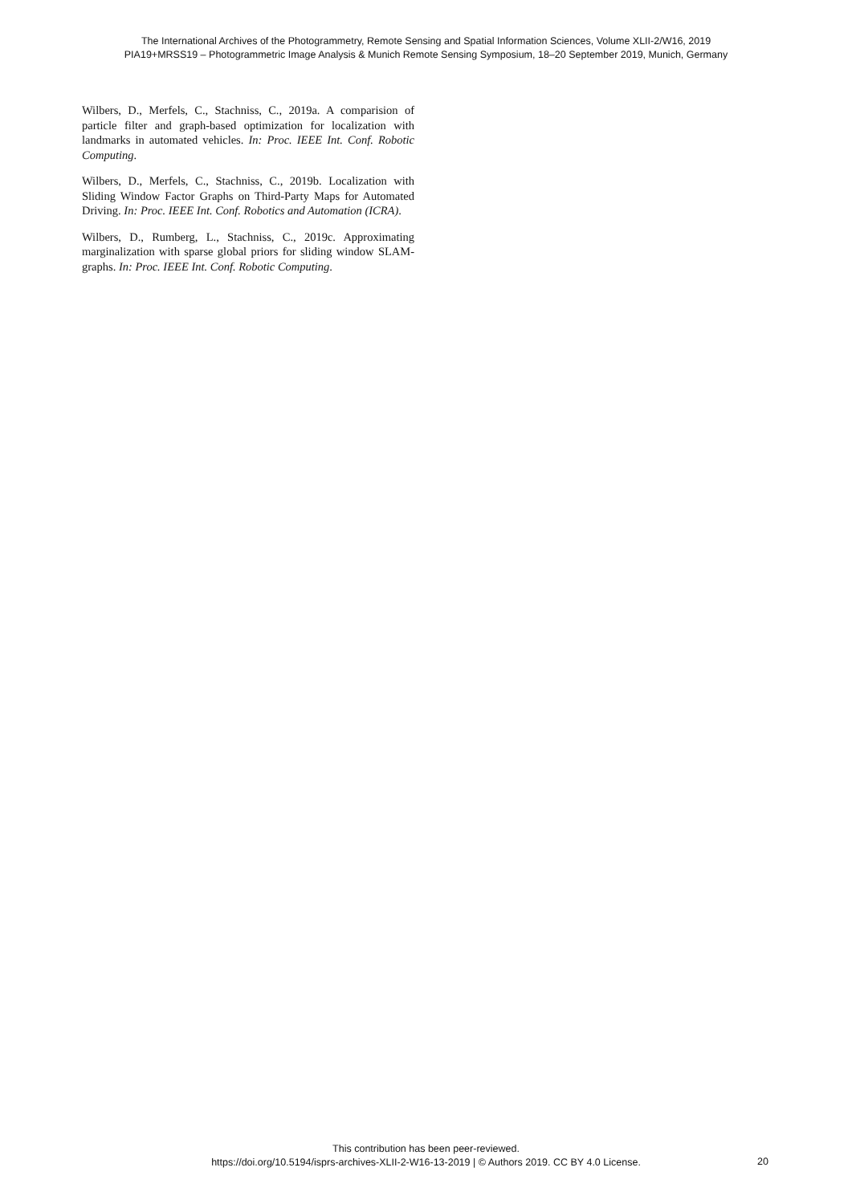The International Archives of the Photogrammetry, Remote Sensing and Spatial Information Sciences, Volume XLII-2/W16, 2019
PIA19+MRSS19 – Photogrammetric Image Analysis & Munich Remote Sensing Symposium, 18–20 September 2019, Munich, Germany
Wilbers, D., Merfels, C., Stachniss, C., 2019a. A comparision of particle filter and graph-based optimization for localization with landmarks in automated vehicles. In: Proc. IEEE Int. Conf. Robotic Computing.
Wilbers, D., Merfels, C., Stachniss, C., 2019b. Localization with Sliding Window Factor Graphs on Third-Party Maps for Automated Driving. In: Proc. IEEE Int. Conf. Robotics and Automation (ICRA).
Wilbers, D., Rumberg, L., Stachniss, C., 2019c. Approximating marginalization with sparse global priors for sliding window SLAM-graphs. In: Proc. IEEE Int. Conf. Robotic Computing.
This contribution has been peer-reviewed.
https://doi.org/10.5194/isprs-archives-XLII-2-W16-13-2019 | © Authors 2019. CC BY 4.0 License.
20